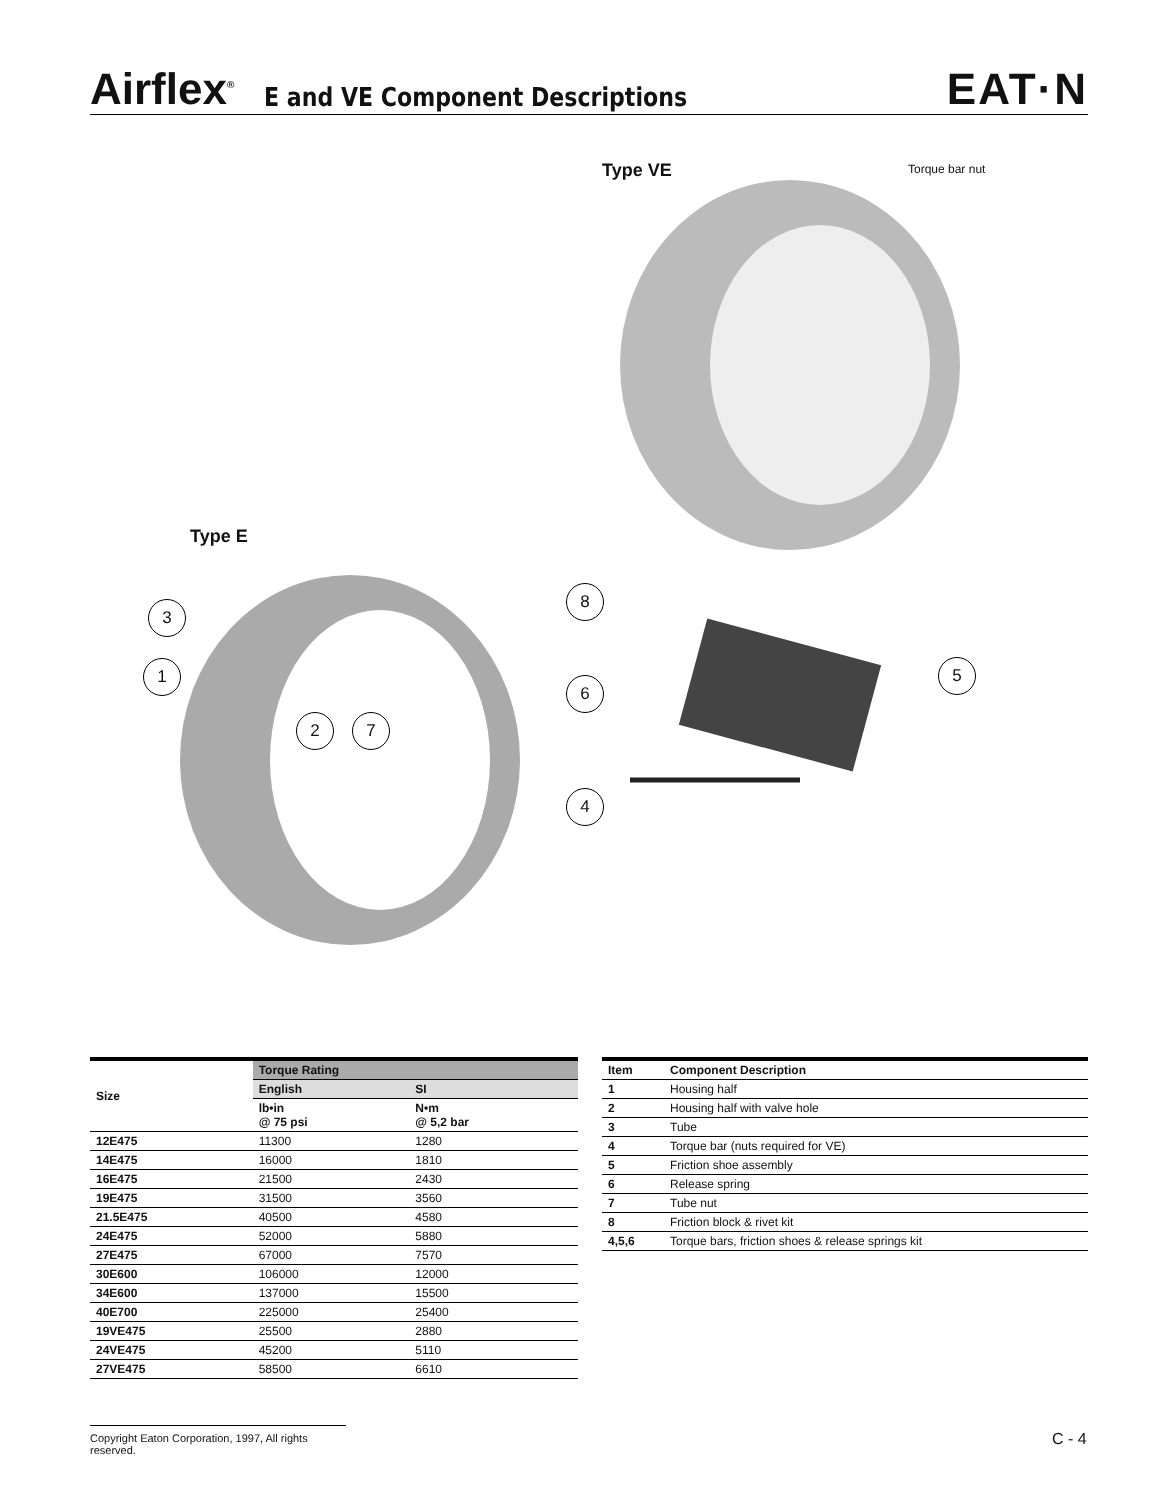Airflex<sup>®</sup> E and VE Component Descriptions EAT·N
Type VE Torque bar nut
Type E
3
1
2 7
8
6
4
5
| Size | Torque Rating | |
| --- | --- | --- |
| | English | SI |
| | lb•in @ 75 psi | N•m @ 5,2 bar |
| 12E475 | 11300 | 1280 |
| 14E475 | 16000 | 1810 |
| 16E475 | 21500 | 2430 |
| 19E475 | 31500 | 3560 |
| 21.5E475 | 40500 | 4580 |
| 24E475 | 52000 | 5880 |
| 27E475 | 67000 | 7570 |
| 30E600 | 106000 | 12000 |
| 34E600 | 137000 | 15500 |
| 40E700 | 225000 | 25400 |
| 19VE475 | 25500 | 2880 |
| 24VE475 | 45200 | 5110 |
| 27VE475 | 58500 | 6610 |
| Item | Component Description |
| --- | --- |
| 1 | Housing half |
| 2 | Housing half with valve hole |
| 3 | Tube |
| 4 | Torque bar (nuts required for VE) |
| 5 | Friction shoe assembly |
| 6 | Release spring |
| 7 | Tube nut |
| 8 | Friction block & rivet kit |
| 4,5,6 | Torque bars, friction shoes & release springs kit |
Copyright Eaton Corporation, 1997, All rights reserved.
C - 4